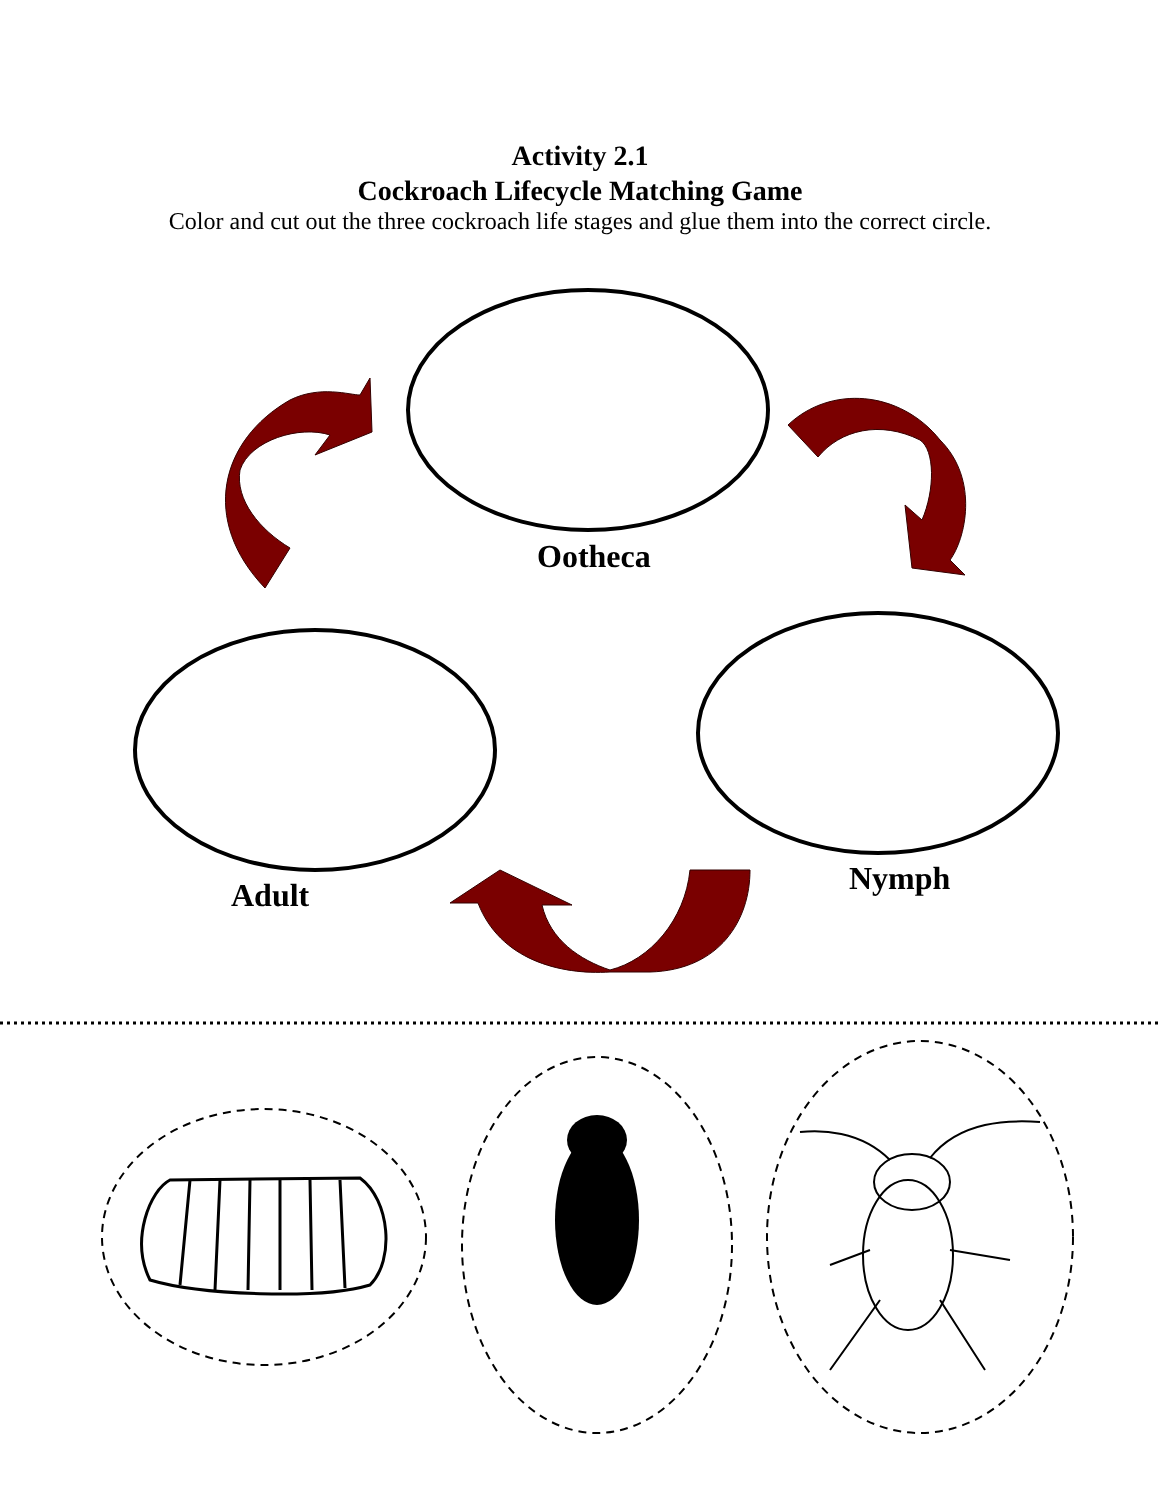Activity 2.1
Cockroach Lifecycle Matching Game
Color and cut out the three cockroach life stages and glue them into the correct circle.
Ootheca
Adult Nymph